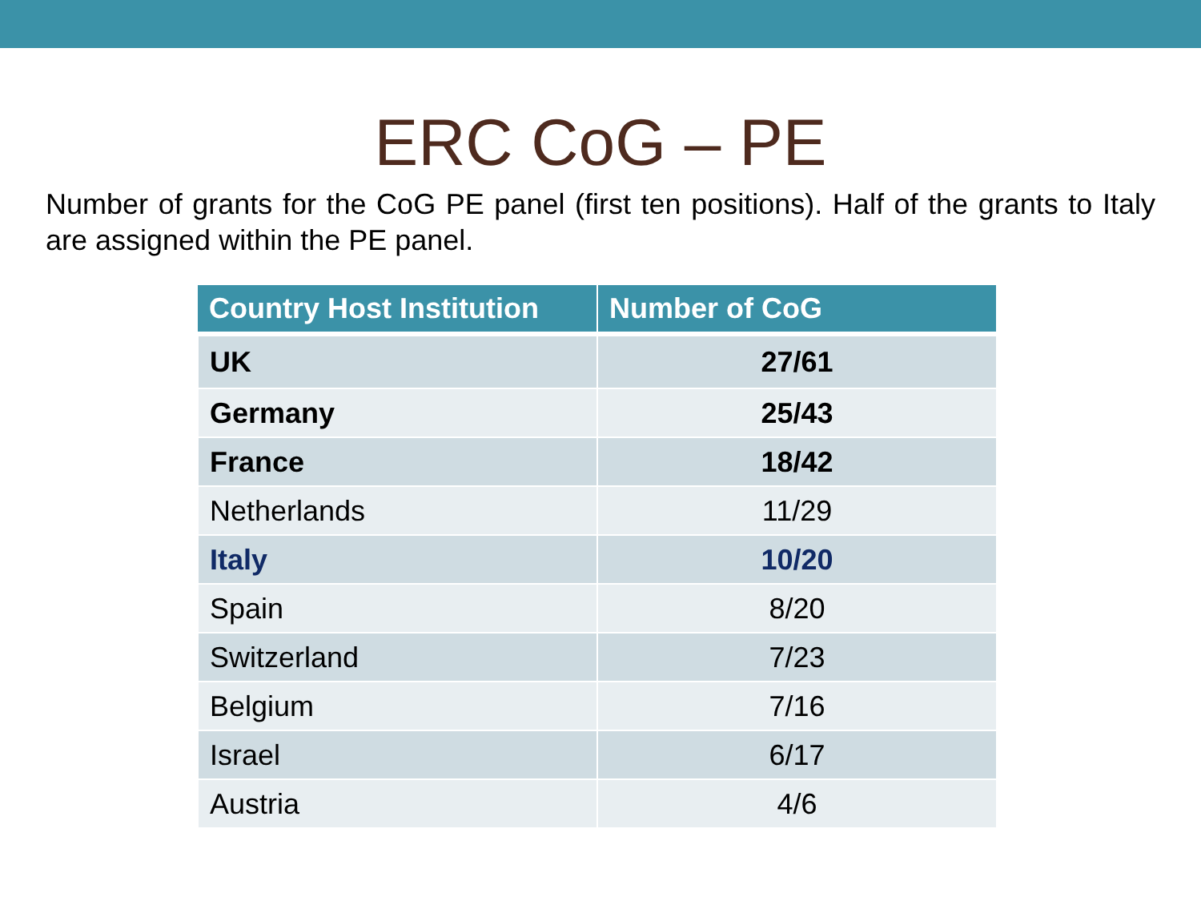ERC CoG – PE
Number of grants for the CoG PE panel (first ten positions). Half of the grants to Italy are assigned within the PE panel.
| Country Host Institution | Number of CoG |
| --- | --- |
| UK | 27/61 |
| Germany | 25/43 |
| France | 18/42 |
| Netherlands | 11/29 |
| Italy | 10/20 |
| Spain | 8/20 |
| Switzerland | 7/23 |
| Belgium | 7/16 |
| Israel | 6/17 |
| Austria | 4/6 |